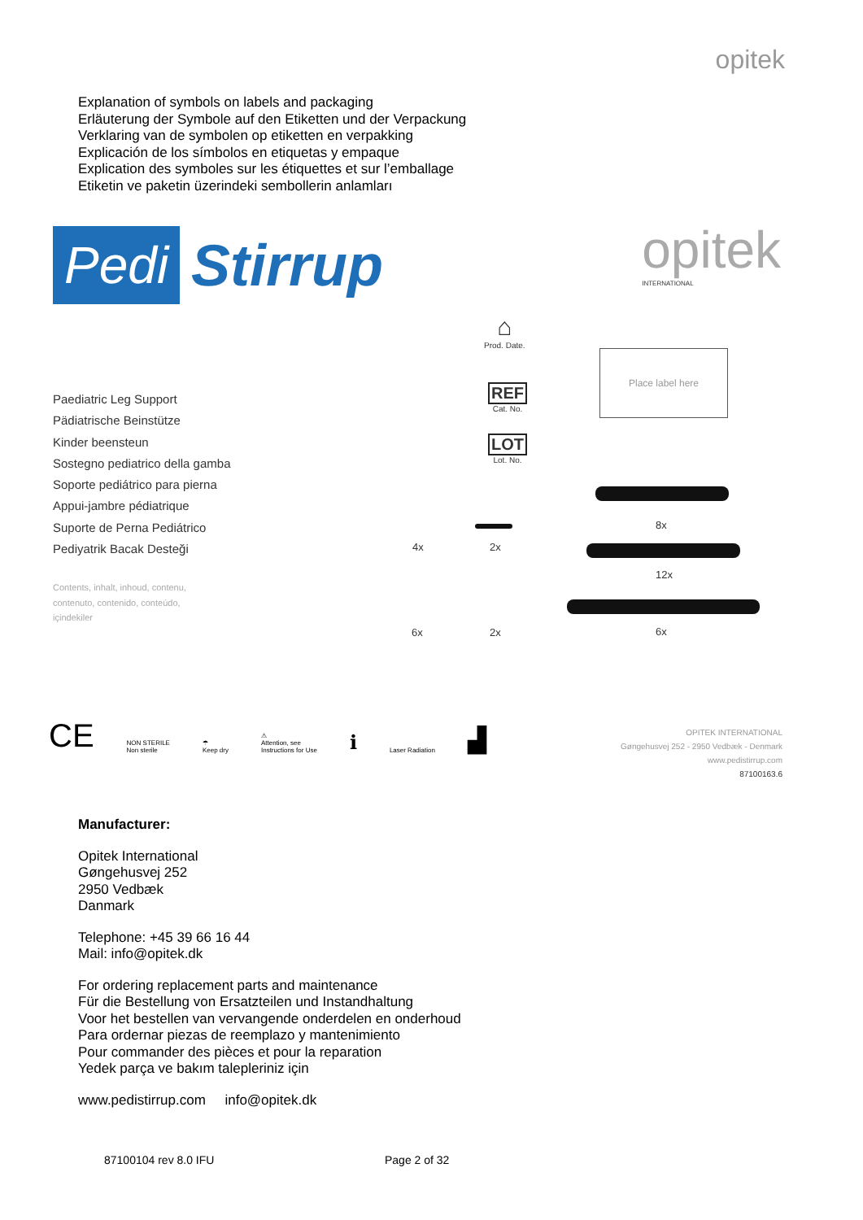opitek
Explanation of symbols on labels and packaging
Erläuterung der Symbole auf den Etiketten und der Verpackung
Verklaring van de symbolen op etiketten en verpakking
Explicación de los símbolos en etiquetas y empaque
Explication des symboles sur les étiquettes et sur l’emballage
Etiketin ve paketin üzerindeki sembollerin anlamları
Pedi Stirrup
opitek
INTERNATIONAL
⌂
Prod. Date.
REF
Cat. No.
LOT
Lot. No.
Place label here
Paediatric Leg Support
Pädiatrische Beinstütze
Kinder beensteun
Sostegno pediatrico della gamba
Soporte pediátrico para pierna
Appui-jambre pédiatrique
Suporte de Perna Pediátrico
Pediyatrik Bacak Desteği
Contents, inhalt, inhoud, contenu,
contenuto, contenido, conteúdo,
içindekiler
4x 2x
8x
12x
6x 2x 6x
CE NON STERILE
Non sterile ☂
Keep dry ⚠
Attention, see
Instructions for Use ℹ Laser Radiation ▟
OPITEK INTERNATIONAL
Gøngehusvej 252 - 2950 Vedbæk - Denmark
www.pedistirrup.com
87100163.6
Manufacturer:
Opitek International
Gøngehusvej 252
2950 Vedbæk
Danmark
Telephone: +45 39 66 16 44
Mail: info@opitek.dk
For ordering replacement parts and maintenance
Für die Bestellung von Ersatzteilen und Instandhaltung
Voor het bestellen van vervangende onderdelen en onderhoud
Para ordernar piezas de reemplazo y mantenimiento
Pour commander des pièces et pour la reparation
Yedek parça ve bakım talepleriniz için
www.pedistirrup.com info@opitek.dk
87100104 rev 8.0 IFU Page 2 of 32